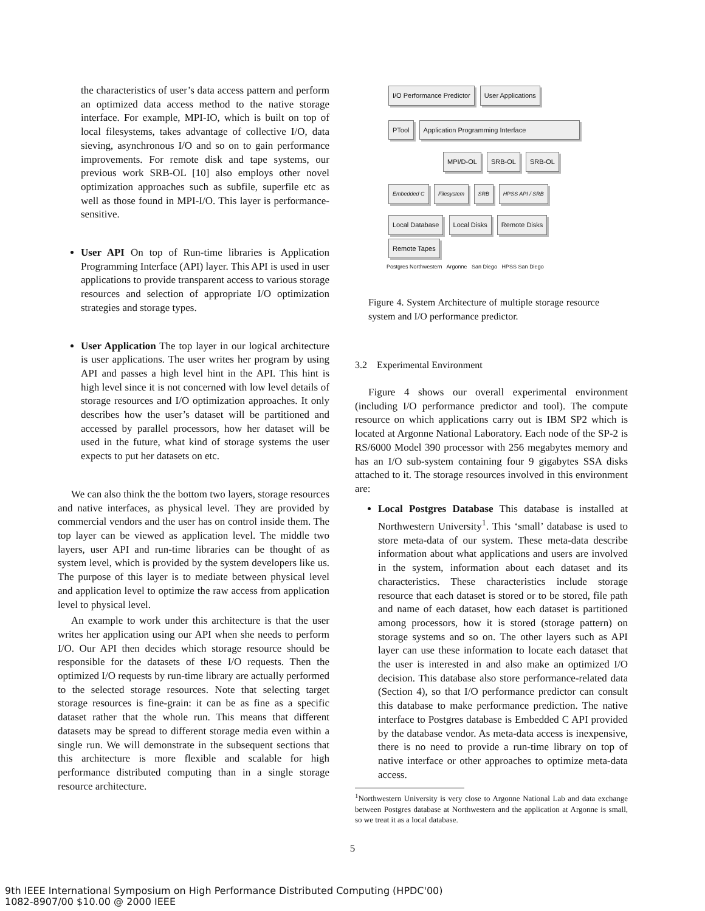the characteristics of user’s data access pattern and perform an optimized data access method to the native storage interface. For example, MPI-IO, which is built on top of local filesystems, takes advantage of collective I/O, data sieving, asynchronous I/O and so on to gain performance improvements. For remote disk and tape systems, our previous work SRB-OL [10] also employs other novel optimization approaches such as subfile, superfile etc as well as those found in MPI-I/O. This layer is performance-sensitive.
User API On top of Run-time libraries is Application Programming Interface (API) layer. This API is used in user applications to provide transparent access to various storage resources and selection of appropriate I/O optimization strategies and storage types.
User Application The top layer in our logical architecture is user applications. The user writes her program by using API and passes a high level hint in the API. This hint is high level since it is not concerned with low level details of storage resources and I/O optimization approaches. It only describes how the user’s dataset will be partitioned and accessed by parallel processors, how her dataset will be used in the future, what kind of storage systems the user expects to put her datasets on etc.
We can also think the the bottom two layers, storage resources and native interfaces, as physical level. They are provided by commercial vendors and the user has on control inside them. The top layer can be viewed as application level. The middle two layers, user API and run-time libraries can be thought of as system level, which is provided by the system developers like us. The purpose of this layer is to mediate between physical level and application level to optimize the raw access from application level to physical level.
An example to work under this architecture is that the user writes her application using our API when she needs to perform I/O. Our API then decides which storage resource should be responsible for the datasets of these I/O requests. Then the optimized I/O requests by run-time library are actually performed to the selected storage resources. Note that selecting target storage resources is fine-grain: it can be as fine as a specific dataset rather that the whole run. This means that different datasets may be spread to different storage media even within a single run. We will demonstrate in the subsequent sections that this architecture is more flexible and scalable for high performance distributed computing than in a single storage resource architecture.
I/O Performance Predictor User Applications
PTool Application Programming Interface
MPI/D-OL SRB-OL SRB-OL
Embedded C Filesystem SRB HPSS API / SRB
Local Database Local Disks Remote Disks Remote Tapes
Postgres Northwestern Argonne San Diego HPSS San Diego
Figure 4. System Architecture of multiple storage resource system and I/O performance predictor.
3.2 Experimental Environment
Figure 4 shows our overall experimental environment (including I/O performance predictor and tool). The compute resource on which applications carry out is IBM SP2 which is located at Argonne National Laboratory. Each node of the SP-2 is RS/6000 Model 390 processor with 256 megabytes memory and has an I/O sub-system containing four 9 gigabytes SSA disks attached to it. The storage resources involved in this environment are:
Local Postgres Database This database is installed at Northwestern University<sup>1</sup>. This ‘small’ database is used to store meta-data of our system. These meta-data describe information about what applications and users are involved in the system, information about each dataset and its characteristics. These characteristics include storage resource that each dataset is stored or to be stored, file path and name of each dataset, how each dataset is partitioned among processors, how it is stored (storage pattern) on storage systems and so on. The other layers such as API layer can use these information to locate each dataset that the user is interested in and also make an optimized I/O decision. This database also store performance-related data (Section 4), so that I/O performance predictor can consult this database to make performance prediction. The native interface to Postgres database is Embedded C API provided by the database vendor. As meta-data access is inexpensive, there is no need to provide a run-time library on top of native interface or other approaches to optimize meta-data access.
<sup>1</sup> Northwestern University is very close to Argonne National Lab and data exchange between Postgres database at Northwestern and the application at Argonne is small, so we treat it as a local database.
5
9th IEEE International Symposium on High Performance Distributed Computing (HPDC'00)
1082-8907/00 $10.00 @ 2000 IEEE